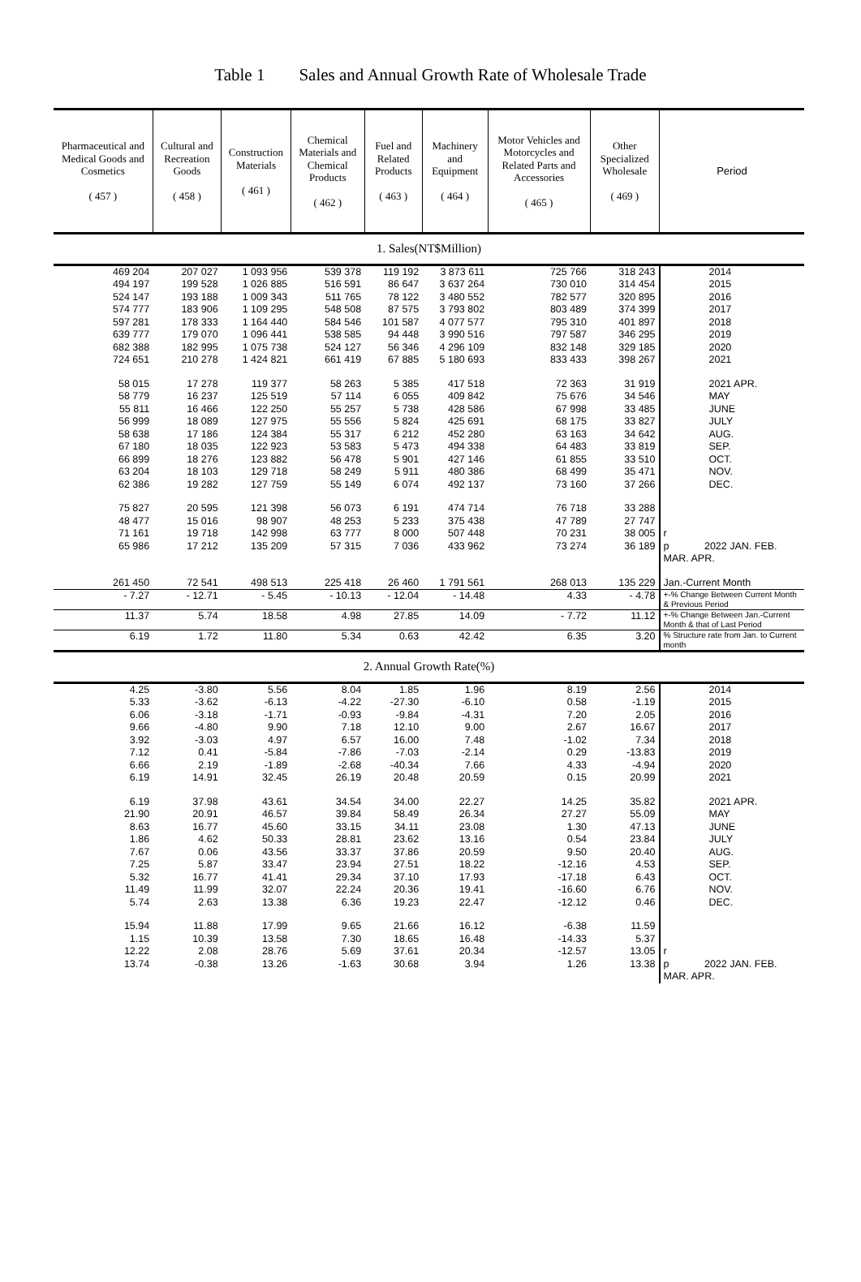Table 1 Sales and Annual Growth Rate of Wholesale Trade
| Pharmaceutical and Medical Goods and Cosmetics ( 457 ) | Cultural and Recreation Goods ( 458 ) | Construction Materials ( 461 ) | Chemical Materials and Chemical Products ( 462 ) | Fuel and Related Products ( 463 ) | Machinery and Equipment ( 464 ) | Motor Vehicles and Motorcycles and Related Parts and Accessories ( 465 ) | Other Specialized Wholesale ( 469 ) | Period |
| --- | --- | --- | --- | --- | --- | --- | --- | --- |
| 1. Sales(NT$Million) | | | | | | | | |
| 469 204 494 197 524 147 574 777 597 281 639 777 682 388 724 651 | 207 027 199 528 193 188 183 906 178 333 179 070 182 995 210 278 | 1 093 956 1 026 885 1 009 343 1 109 295 1 164 440 1 096 441 1 075 738 1 424 821 | 539 378 516 591 511 765 548 508 584 546 538 585 524 127 661 419 | 119 192 86 647 78 122 87 575 101 587 94 448 56 346 67 885 | 3 873 611 3 637 264 3 480 552 3 793 802 4 077 577 3 990 516 4 296 109 5 180 693 | 725 766 730 010 782 577 803 489 795 310 797 587 832 148 833 433 | 318 243 314 454 320 895 374 399 401 897 346 295 329 185 398 267 | 2014 2015 2016 2017 2018 2019 2020 2021 |
| 58 015 58 779 55 811 56 999 58 638 67 180 66 899 63 204 62 386 | 17 278 16 237 16 466 18 089 17 186 18 035 18 276 18 103 19 282 | 119 377 125 519 122 250 127 975 124 384 122 923 123 882 129 718 127 759 | 58 263 57 114 55 257 55 556 55 317 53 583 56 478 58 249 55 149 | 5 385 6 055 5 738 5 824 6 212 5 473 5 901 5 911 6 074 | 417 518 409 842 428 586 425 691 452 280 494 338 427 146 480 386 492 137 | 72 363 75 676 67 998 68 175 63 163 64 483 61 855 68 499 73 160 | 31 919 34 546 33 485 33 827 34 642 33 819 33 510 35 471 37 266 | 2021 APR. MAY JUNE JULY AUG. SEP. OCT. NOV. DEC. |
| 75 827 48 477 71 161 65 986 | 20 595 15 016 19 718 17 212 | 121 398 98 907 142 998 135 209 | 56 073 48 253 63 777 57 315 | 6 191 5 233 8 000 7 036 | 474 714 375 438 507 448 433 962 | 76 718 47 789 70 231 73 274 | 33 288 27 747 38 005 36 189 | r p 2022 JAN. FEB. MAR. APR. |
| 261 450 | 72 541 | 498 513 | 225 418 | 26 460 | 1 791 561 | 268 013 | 135 229 | Jan.-Current Month |
| - 7.27 | - 12.71 | - 5.45 | - 10.13 | - 12.04 | - 14.48 | 4.33 | - 4.78 | +-% Change Between Current Month & Previous Period |
| 11.37 | 5.74 | 18.58 | 4.98 | 27.85 | 14.09 | - 7.72 | 11.12 | +-% Change Between Jan.-Current Month & that of Last Period |
| 6.19 | 1.72 | 11.80 | 5.34 | 0.63 | 42.42 | 6.35 | 3.20 | % Structure rate from Jan. to Current month |
| 2. Annual Growth Rate(%) | | | | | | | | |
| 4.25 5.33 6.06 9.66 3.92 7.12 6.66 6.19 | -3.80 -3.62 -3.18 -4.80 -3.03 0.41 2.19 14.91 | 5.56 -6.13 -1.71 9.90 4.97 -5.84 -1.89 32.45 | 8.04 -4.22 -0.93 7.18 6.57 -7.86 -2.68 26.19 | 1.85 -27.30 -9.84 12.10 16.00 -7.03 -40.34 20.48 | 1.96 -6.10 -4.31 9.00 7.48 -2.14 7.66 20.59 | 8.19 0.58 7.20 2.67 -1.02 0.29 4.33 0.15 | 2.56 -1.19 2.05 16.67 7.34 -13.83 -4.94 20.99 | 2014 2015 2016 2017 2018 2019 2020 2021 |
| 6.19 21.90 8.63 1.86 7.67 7.25 5.32 11.49 5.74 | 37.98 20.91 16.77 4.62 0.06 5.87 16.77 11.99 2.63 | 43.61 46.57 45.60 50.33 43.56 33.47 41.41 32.07 13.38 | 34.54 39.84 33.15 28.81 33.37 23.94 29.34 22.24 6.36 | 34.00 58.49 34.11 23.62 37.86 27.51 37.10 20.36 19.23 | 22.27 26.34 23.08 13.16 20.59 18.22 17.93 19.41 22.47 | 14.25 27.27 1.30 0.54 9.50 -12.16 -17.18 -16.60 -12.12 | 35.82 55.09 47.13 23.84 20.40 4.53 6.43 6.76 0.46 | 2021 APR. MAY JUNE JULY AUG. SEP. OCT. NOV. DEC. |
| 15.94 1.15 12.22 13.74 | 11.88 10.39 2.08 -0.38 | 17.99 13.58 28.76 13.26 | 9.65 7.30 5.69 -1.63 | 21.66 18.65 37.61 30.68 | 16.12 16.48 20.34 3.94 | -6.38 -14.33 -12.57 1.26 | 11.59 5.37 13.05 13.38 | r p 2022 JAN. FEB. MAR. APR. |